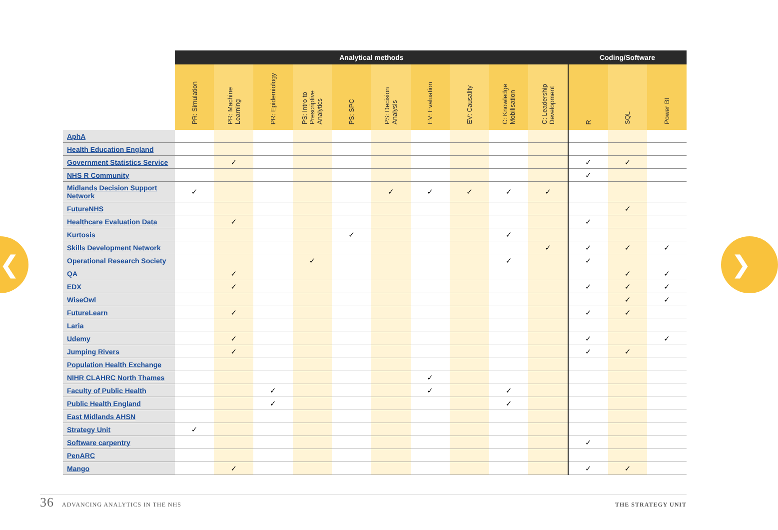❮ ❯
| | Analytical methods | | | | | | | | | | Coding/Software | | |
| --- | --- | --- | --- | --- | --- | --- | --- | --- | --- | --- | --- | --- | --- |
| | PR: Simulation | PR: Machine Learning | PR: Epidemiology | PS: Intro to Prescriptive Analytics | PS: SPC | PS: Decision Analysis | EV: Evaluation | EV: Causality | C: Knowledge Mobilisation | C: Leadership Development | R | SQL | Power BI |
| AphA | | | | | | | | | | | | | |
| Health Education England | | | | | | | | | | | | | |
| Government Statistics Service | | ✓ | | | | | | | | | ✓ | ✓ | |
| NHS R Community | | | | | | | | | | | ✓ | | |
| Midlands Decision Support Network | ✓ | | | | | ✓ | ✓ | ✓ | ✓ | ✓ | | | |
| FutureNHS | | | | | | | | | | | | ✓ | |
| Healthcare Evaluation Data | | ✓ | | | | | | | | | ✓ | | |
| Kurtosis | | | | | ✓ | | | | ✓ | | | | |
| Skills Development Network | | | | | | | | | | ✓ | ✓ | ✓ | ✓ |
| Operational Research Society | | | | ✓ | | | | | ✓ | | ✓ | | |
| QA | | ✓ | | | | | | | | | | ✓ | ✓ |
| EDX | | ✓ | | | | | | | | | ✓ | ✓ | ✓ |
| WiseOwl | | | | | | | | | | | | ✓ | ✓ |
| FutureLearn | | ✓ | | | | | | | | | ✓ | ✓ | |
| Laria | | | | | | | | | | | | | |
| Udemy | | ✓ | | | | | | | | | ✓ | | ✓ |
| Jumping Rivers | | ✓ | | | | | | | | | ✓ | ✓ | |
| Population Health Exchange | | | | | | | | | | | | | |
| NIHR CLAHRC North Thames | | | | | | | ✓ | | | | | | |
| Faculty of Public Health | | | ✓ | | | | ✓ | | ✓ | | | | |
| Public Health England | | | ✓ | | | | | | ✓ | | | | |
| East Midlands AHSN | | | | | | | | | | | | | |
| Strategy Unit | ✓ | | | | | | | | | | | | |
| Software carpentry | | | | | | | | | | | ✓ | | |
| PenARC | | | | | | | | | | | | | |
| Mango | | ✓ | | | | | | | | | ✓ | ✓ | |
36 ADVANCING ANALYTICS IN THE NHS THE STRATEGY UNIT